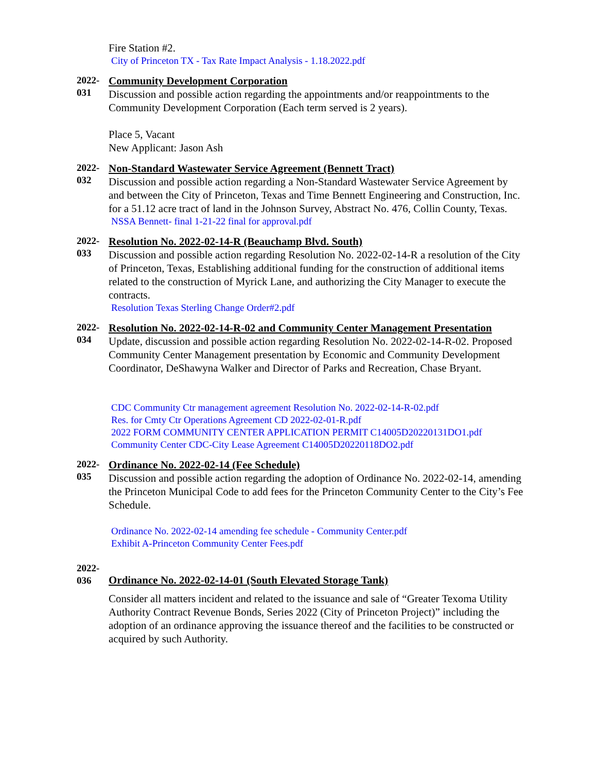Fire Station #2.
City of Princeton TX - Tax Rate Impact Analysis - 1.18.2022.pdf
2022-
031
Community Development Corporation
Discussion and possible action regarding the appointments and/or reappointments to the Community Development Corporation (Each term served is 2 years).
Place 5, Vacant
New Applicant: Jason Ash
2022-
032
Non-Standard Wastewater Service Agreement (Bennett Tract)
Discussion and possible action regarding a Non-Standard Wastewater Service Agreement by and between the City of Princeton, Texas and Time Bennett Engineering and Construction, Inc. for a 51.12 acre tract of land in the Johnson Survey, Abstract No. 476, Collin County, Texas.
NSSA Bennett- final 1-21-22 final for approval.pdf
2022-
033
Resolution No. 2022-02-14-R (Beauchamp Blvd. South)
Discussion and possible action regarding Resolution No. 2022-02-14-R a resolution of the City of Princeton, Texas, Establishing additional funding for the construction of additional items related to the construction of Myrick Lane, and authorizing the City Manager to execute the contracts.
Resolution Texas Sterling Change Order#2.pdf
2022-
034
Resolution No. 2022-02-14-R-02 and Community Center Management Presentation
Update, discussion and possible action regarding Resolution No. 2022-02-14-R-02. Proposed Community Center Management presentation by Economic and Community Development Coordinator, DeShawyna Walker and Director of Parks and Recreation, Chase Bryant.
CDC Community Ctr management agreement Resolution No. 2022-02-14-R-02.pdf
Res. for Cmty Ctr Operations Agreement CD 2022-02-01-R.pdf
2022 FORM COMMUNITY CENTER APPLICATION PERMIT C14005D20220131DO1.pdf
Community Center CDC-City Lease Agreement C14005D20220118DO2.pdf
2022-
035
Ordinance No. 2022-02-14 (Fee Schedule)
Discussion and possible action regarding the adoption of Ordinance No. 2022-02-14, amending the Princeton Municipal Code to add fees for the Princeton Community Center to the City’s Fee Schedule.
Ordinance No. 2022-02-14 amending fee schedule - Community Center.pdf
Exhibit A-Princeton Community Center Fees.pdf
2022-
036
Ordinance No. 2022-02-14-01 (South Elevated Storage Tank)
Consider all matters incident and related to the issuance and sale of “Greater Texoma Utility Authority Contract Revenue Bonds, Series 2022 (City of Princeton Project)” including the adoption of an ordinance approving the issuance thereof and the facilities to be constructed or acquired by such Authority.